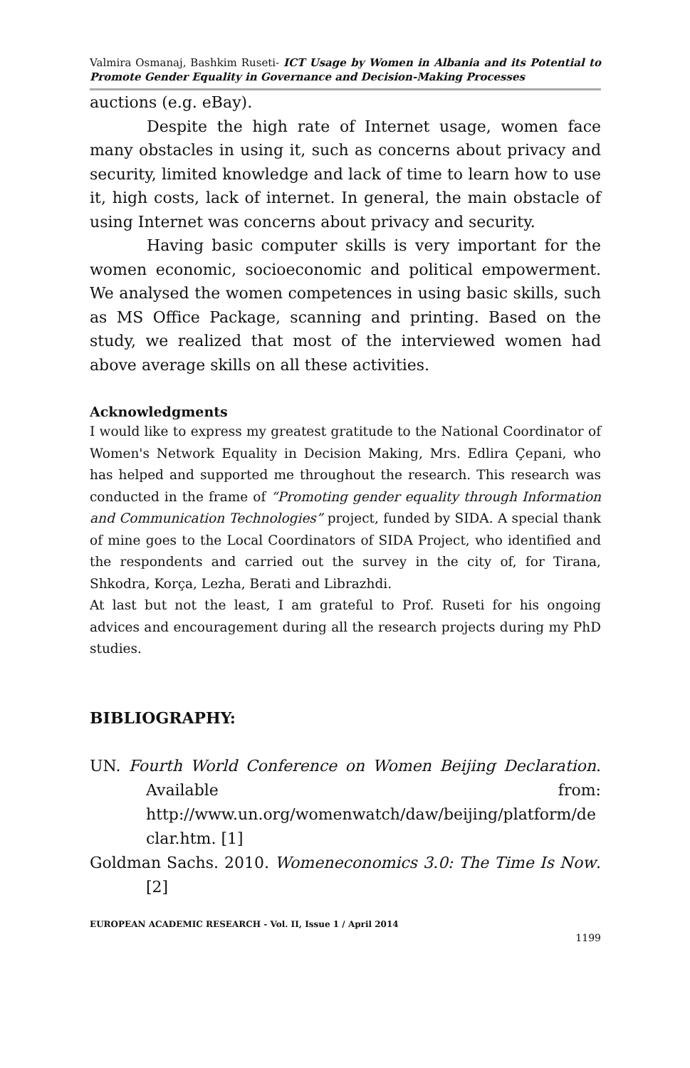Valmira Osmanaj, Bashkim Ruseti- ICT Usage by Women in Albania and its Potential to Promote Gender Equality in Governance and Decision-Making Processes
auctions (e.g. eBay).
Despite the high rate of Internet usage, women face many obstacles in using it, such as concerns about privacy and security, limited knowledge and lack of time to learn how to use it, high costs, lack of internet. In general, the main obstacle of using Internet was concerns about privacy and security.
Having basic computer skills is very important for the women economic, socioeconomic and political empowerment. We analysed the women competences in using basic skills, such as MS Office Package, scanning and printing. Based on the study, we realized that most of the interviewed women had above average skills on all these activities.
Acknowledgments
I would like to express my greatest gratitude to the National Coordinator of Women's Network Equality in Decision Making, Mrs. Edlira Çepani, who has helped and supported me throughout the research. This research was conducted in the frame of “Promoting gender equality through Information and Communication Technologies” project, funded by SIDA. A special thank of mine goes to the Local Coordinators of SIDA Project, who identified and the respondents and carried out the survey in the city of, for Tirana, Shkodra, Korça, Lezha, Berati and Librazhdi.
At last but not the least, I am grateful to Prof. Ruseti for his ongoing advices and encouragement during all the research projects during my PhD studies.
BIBLIOGRAPHY:
UN. Fourth World Conference on Women Beijing Declaration. Available from: http://www.un.org/womenwatch/daw/beijing/platform/de clar.htm. [1]
Goldman Sachs. 2010. Womeneconomics 3.0: The Time Is Now. [2]
EUROPEAN ACADEMIC RESEARCH - Vol. II, Issue 1 / April 2014
1199